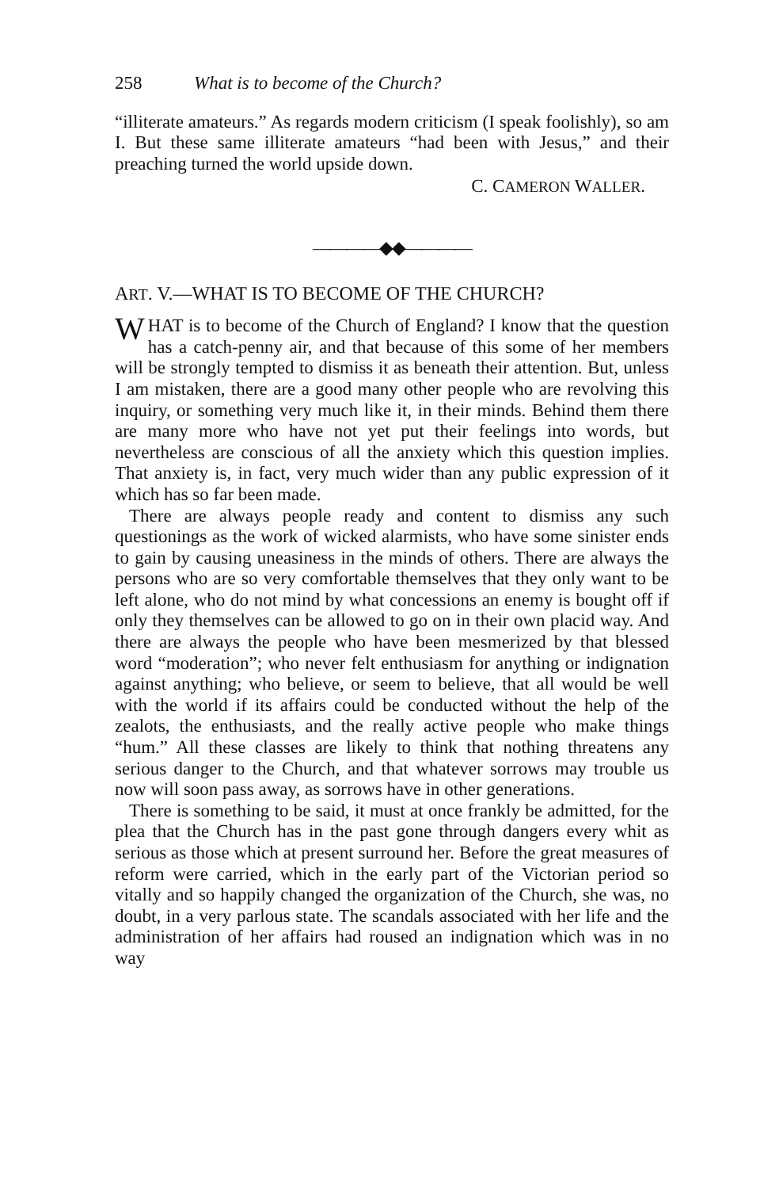258 What is to become of the Church?
“illiterate amateurs.” As regards modern criticism (I speak foolishly), so am I. But these same illiterate amateurs “had been with Jesus,” and their preaching turned the world upside down.
C. CAMERON WALLER.
————◆◆————
ART. V.—WHAT IS TO BECOME OF THE CHURCH?
WHAT is to become of the Church of England? I know that the question has a catch-penny air, and that because of this some of her members will be strongly tempted to dismiss it as beneath their attention. But, unless I am mistaken, there are a good many other people who are revolving this inquiry, or something very much like it, in their minds. Behind them there are many more who have not yet put their feelings into words, but nevertheless are conscious of all the anxiety which this question implies. That anxiety is, in fact, very much wider than any public expression of it which has so far been made.
There are always people ready and content to dismiss any such questionings as the work of wicked alarmists, who have some sinister ends to gain by causing uneasiness in the minds of others. There are always the persons who are so very comfortable themselves that they only want to be left alone, who do not mind by what concessions an enemy is bought off if only they themselves can be allowed to go on in their own placid way. And there are always the people who have been mesmerized by that blessed word “moderation”; who never felt enthusiasm for anything or indignation against anything; who believe, or seem to believe, that all would be well with the world if its affairs could be conducted without the help of the zealots, the enthusiasts, and the really active people who make things “hum.” All these classes are likely to think that nothing threatens any serious danger to the Church, and that whatever sorrows may trouble us now will soon pass away, as sorrows have in other generations.
There is something to be said, it must at once frankly be admitted, for the plea that the Church has in the past gone through dangers every whit as serious as those which at present surround her. Before the great measures of reform were carried, which in the early part of the Victorian period so vitally and so happily changed the organization of the Church, she was, no doubt, in a very parlous state. The scandals associated with her life and the administration of her affairs had roused an indignation which was in no way